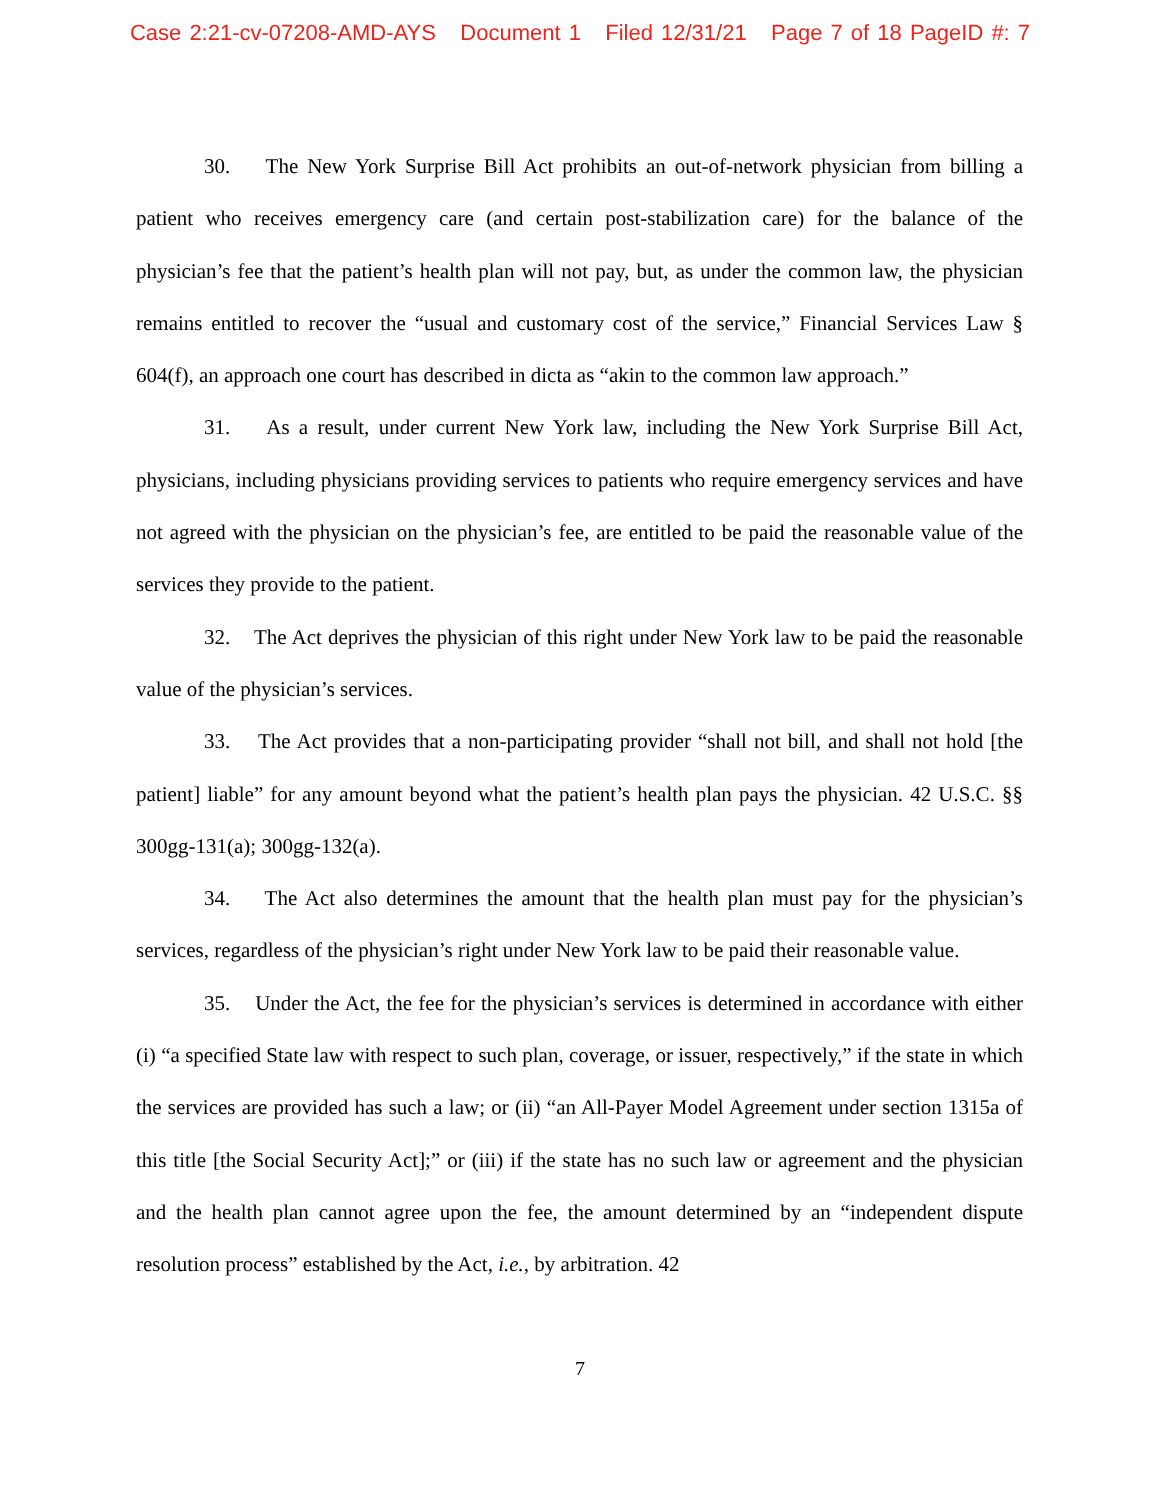Case 2:21-cv-07208-AMD-AYS Document 1 Filed 12/31/21 Page 7 of 18 PageID #: 7
30. The New York Surprise Bill Act prohibits an out-of-network physician from billing a patient who receives emergency care (and certain post-stabilization care) for the balance of the physician’s fee that the patient’s health plan will not pay, but, as under the common law, the physician remains entitled to recover the “usual and customary cost of the service,” Financial Services Law § 604(f), an approach one court has described in dicta as “akin to the common law approach.”
31. As a result, under current New York law, including the New York Surprise Bill Act, physicians, including physicians providing services to patients who require emergency services and have not agreed with the physician on the physician’s fee, are entitled to be paid the reasonable value of the services they provide to the patient.
32. The Act deprives the physician of this right under New York law to be paid the reasonable value of the physician’s services.
33. The Act provides that a non-participating provider “shall not bill, and shall not hold [the patient] liable” for any amount beyond what the patient’s health plan pays the physician. 42 U.S.C. §§ 300gg-131(a); 300gg-132(a).
34. The Act also determines the amount that the health plan must pay for the physician’s services, regardless of the physician’s right under New York law to be paid their reasonable value.
35. Under the Act, the fee for the physician’s services is determined in accordance with either (i) “a specified State law with respect to such plan, coverage, or issuer, respectively,” if the state in which the services are provided has such a law; or (ii) “an All-Payer Model Agreement under section 1315a of this title [the Social Security Act];” or (iii) if the state has no such law or agreement and the physician and the health plan cannot agree upon the fee, the amount determined by an “independent dispute resolution process” established by the Act, i.e., by arbitration. 42
7